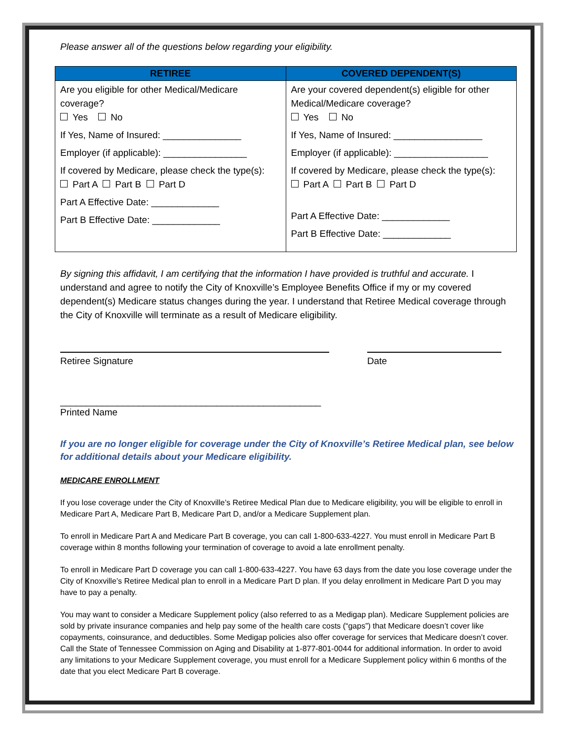Please answer all of the questions below regarding your eligibility.
| RETIREE | COVERED DEPENDENT(S) |
| --- | --- |
| Are you eligible for other Medical/Medicare coverage? Yes No If Yes, Name of Insured: _______________ Employer (if applicable): ________________ If covered by Medicare, please check the type(s): Part A Part B Part D Part A Effective Date: _____________ Part B Effective Date: _____________ | Are your covered dependent(s) eligible for other Medical/Medicare coverage? Yes No If Yes, Name of Insured: _________________ Employer (if applicable): __________________ If covered by Medicare, please check the type(s): Part A Part B Part D Part A Effective Date: _____________ Part B Effective Date: _____________ |
By signing this affidavit, I am certifying that the information I have provided is truthful and accurate. I understand and agree to notify the City of Knoxville’s Employee Benefits Office if my or my covered dependent(s) Medicare status changes during the year. I understand that Retiree Medical coverage through the City of Knoxville will terminate as a result of Medicare eligibility.
Retiree Signature Date
__________________________________________________
Printed Name
If you are no longer eligible for coverage under the City of Knoxville’s Retiree Medical plan, see below for additional details about your Medicare eligibility.
MEDICARE ENROLLMENT
If you lose coverage under the City of Knoxville’s Retiree Medical Plan due to Medicare eligibility, you will be eligible to enroll in Medicare Part A, Medicare Part B, Medicare Part D, and/or a Medicare Supplement plan.
To enroll in Medicare Part A and Medicare Part B coverage, you can call 1-800-633-4227. You must enroll in Medicare Part B coverage within 8 months following your termination of coverage to avoid a late enrollment penalty.
To enroll in Medicare Part D coverage you can call 1-800-633-4227. You have 63 days from the date you lose coverage under the City of Knoxville’s Retiree Medical plan to enroll in a Medicare Part D plan. If you delay enrollment in Medicare Part D you may have to pay a penalty.
You may want to consider a Medicare Supplement policy (also referred to as a Medigap plan). Medicare Supplement policies are sold by private insurance companies and help pay some of the health care costs (“gaps”) that Medicare doesn’t cover like copayments, coinsurance, and deductibles. Some Medigap policies also offer coverage for services that Medicare doesn’t cover. Call the State of Tennessee Commission on Aging and Disability at 1-877-801-0044 for additional information. In order to avoid any limitations to your Medicare Supplement coverage, you must enroll for a Medicare Supplement policy within 6 months of the date that you elect Medicare Part B coverage.